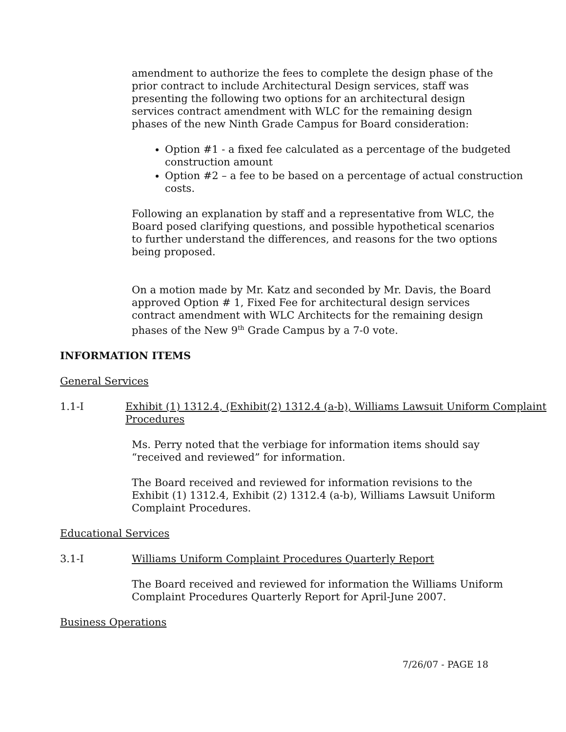amendment to authorize the fees to complete the design phase of the prior contract to include Architectural Design services, staff was presenting the following two options for an architectural design services contract amendment with WLC for the remaining design phases of the new Ninth Grade Campus for Board consideration:
Option #1 - a fixed fee calculated as a percentage of the budgeted construction amount
Option #2 – a fee to be based on a percentage of actual construction costs.
Following an explanation by staff and a representative from WLC, the Board posed clarifying questions, and possible hypothetical scenarios to further understand the differences, and reasons for the two options being proposed.
On a motion made by Mr. Katz and seconded by Mr. Davis, the Board approved Option # 1, Fixed Fee for architectural design services contract amendment with WLC Architects for the remaining design phases of the New 9<sup>th</sup> Grade Campus by a 7-0 vote.
INFORMATION ITEMS
General Services
1.1-I Exhibit (1) 1312.4, (Exhibit(2) 1312.4 (a-b), Williams Lawsuit Uniform Complaint Procedures
Ms. Perry noted that the verbiage for information items should say “received and reviewed” for information.
The Board received and reviewed for information revisions to the Exhibit (1) 1312.4, Exhibit (2) 1312.4 (a-b), Williams Lawsuit Uniform Complaint Procedures.
Educational Services
3.1-I Williams Uniform Complaint Procedures Quarterly Report
The Board received and reviewed for information the Williams Uniform Complaint Procedures Quarterly Report for April-June 2007.
Business Operations
7/26/07 - PAGE 18